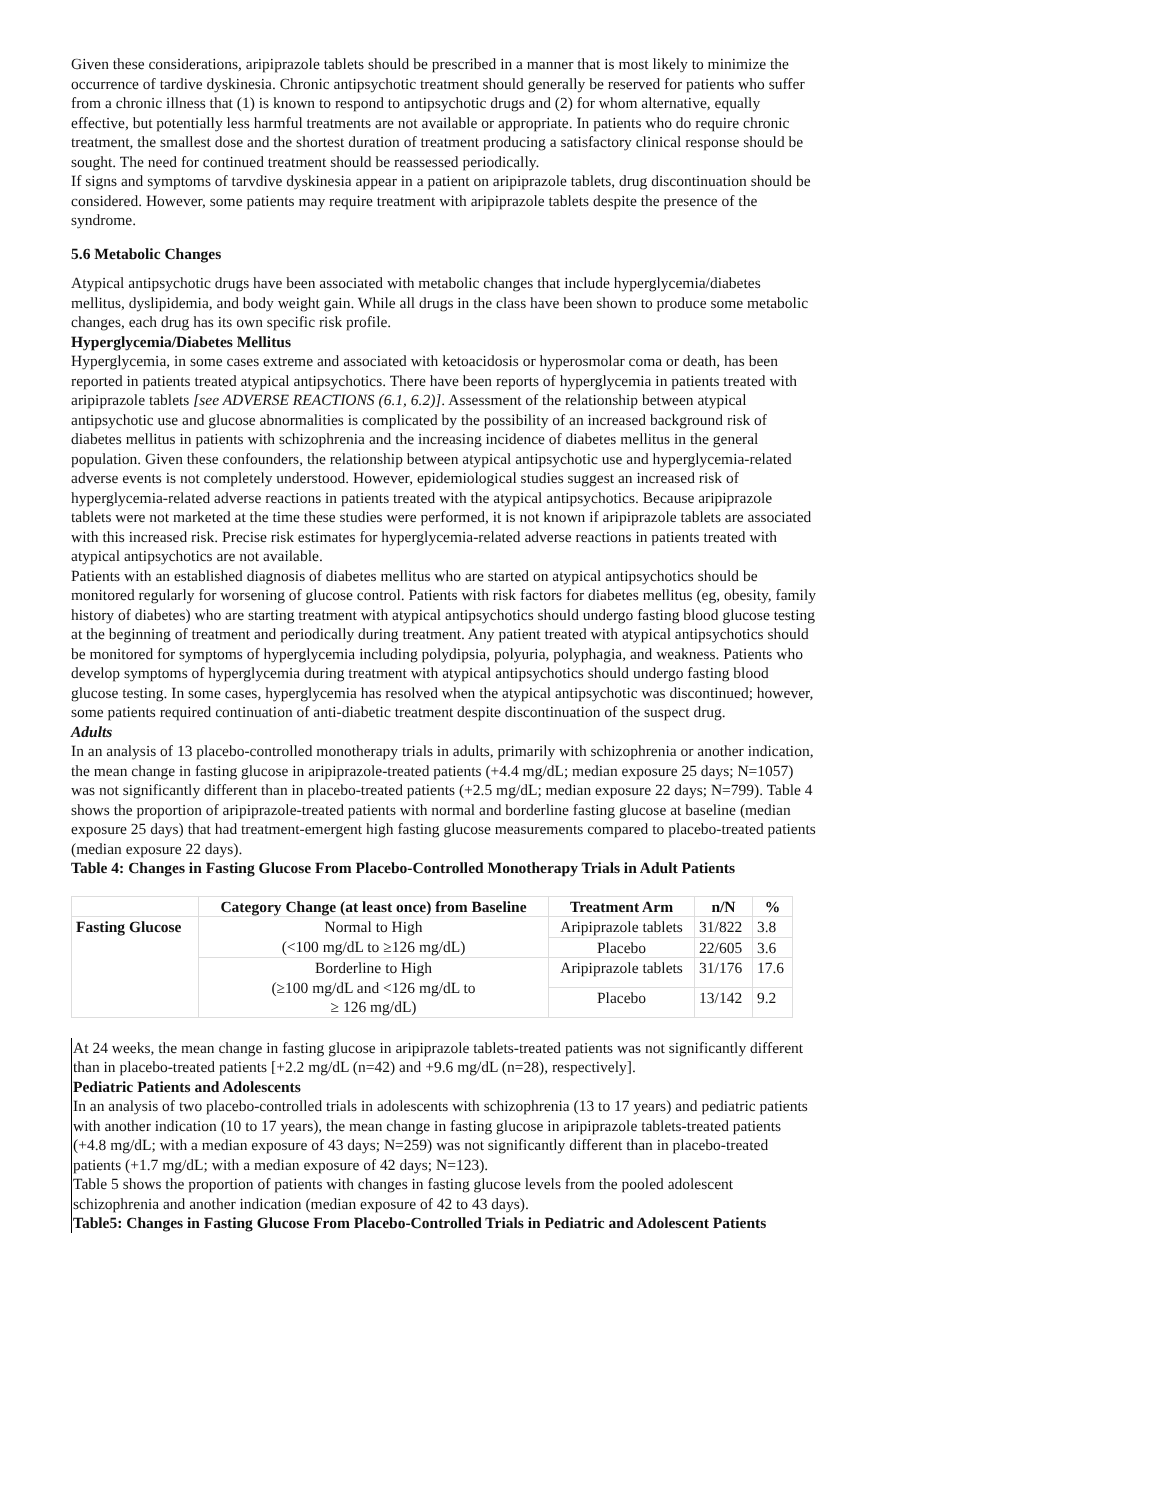Given these considerations, aripiprazole tablets should be prescribed in a manner that is most likely to minimize the occurrence of tardive dyskinesia. Chronic antipsychotic treatment should generally be reserved for patients who suffer from a chronic illness that (1) is known to respond to antipsychotic drugs and (2) for whom alternative, equally effective, but potentially less harmful treatments are not available or appropriate. In patients who do require chronic treatment, the smallest dose and the shortest duration of treatment producing a satisfactory clinical response should be sought. The need for continued treatment should be reassessed periodically.
If signs and symptoms of tarvdive dyskinesia appear in a patient on aripiprazole tablets, drug discontinuation should be considered. However, some patients may require treatment with aripiprazole tablets despite the presence of the syndrome.
5.6 Metabolic Changes
Atypical antipsychotic drugs have been associated with metabolic changes that include hyperglycemia/diabetes mellitus, dyslipidemia, and body weight gain. While all drugs in the class have been shown to produce some metabolic changes, each drug has its own specific risk profile.
Hyperglycemia/Diabetes Mellitus
Hyperglycemia, in some cases extreme and associated with ketoacidosis or hyperosmolar coma or death, has been reported in patients treated atypical antipsychotics. There have been reports of hyperglycemia in patients treated with aripiprazole tablets [see ADVERSE REACTIONS (6.1, 6.2)]. Assessment of the relationship between atypical antipsychotic use and glucose abnormalities is complicated by the possibility of an increased background risk of diabetes mellitus in patients with schizophrenia and the increasing incidence of diabetes mellitus in the general population. Given these confounders, the relationship between atypical antipsychotic use and hyperglycemia-related adverse events is not completely understood. However, epidemiological studies suggest an increased risk of hyperglycemia-related adverse reactions in patients treated with the atypical antipsychotics. Because aripiprazole tablets were not marketed at the time these studies were performed, it is not known if aripiprazole tablets are associated with this increased risk. Precise risk estimates for hyperglycemia-related adverse reactions in patients treated with atypical antipsychotics are not available.
Patients with an established diagnosis of diabetes mellitus who are started on atypical antipsychotics should be monitored regularly for worsening of glucose control. Patients with risk factors for diabetes mellitus (eg, obesity, family history of diabetes) who are starting treatment with atypical antipsychotics should undergo fasting blood glucose testing at the beginning of treatment and periodically during treatment. Any patient treated with atypical antipsychotics should be monitored for symptoms of hyperglycemia including polydipsia, polyuria, polyphagia, and weakness. Patients who develop symptoms of hyperglycemia during treatment with atypical antipsychotics should undergo fasting blood glucose testing. In some cases, hyperglycemia has resolved when the atypical antipsychotic was discontinued; however, some patients required continuation of anti-diabetic treatment despite discontinuation of the suspect drug.
Adults
In an analysis of 13 placebo-controlled monotherapy trials in adults, primarily with schizophrenia or another indication, the mean change in fasting glucose in aripiprazole-treated patients (+4.4 mg/dL; median exposure 25 days; N=1057) was not significantly different than in placebo-treated patients (+2.5 mg/dL; median exposure 22 days; N=799). Table 4 shows the proportion of aripiprazole-treated patients with normal and borderline fasting glucose at baseline (median exposure 25 days) that had treatment-emergent high fasting glucose measurements compared to placebo-treated patients (median exposure 22 days).
Table 4: Changes in Fasting Glucose From Placebo-Controlled Monotherapy Trials in Adult Patients
| | Category Change (at least once) from Baseline | Treatment Arm | n/N | % |
| --- | --- | --- | --- | --- |
| Fasting Glucose | Normal to High (<100 mg/dL to ≥126 mg/dL) | Aripiprazole tablets | 31/822 | 3.8 |
| | | Placebo | 22/605 | 3.6 |
| | Borderline to High (≥100 mg/dL and <126 mg/dL to ≥ 126 mg/dL) | Aripiprazole tablets | 31/176 | 17.6 |
| | | Placebo | 13/142 | 9.2 |
At 24 weeks, the mean change in fasting glucose in aripiprazole tablets-treated patients was not significantly different than in placebo-treated patients [+2.2 mg/dL (n=42) and +9.6 mg/dL (n=28), respectively].
Pediatric Patients and Adolescents
In an analysis of two placebo-controlled trials in adolescents with schizophrenia (13 to 17 years) and pediatric patients with another indication (10 to 17 years), the mean change in fasting glucose in aripiprazole tablets-treated patients (+4.8 mg/dL; with a median exposure of 43 days; N=259) was not significantly different than in placebo-treated patients (+1.7 mg/dL; with a median exposure of 42 days; N=123).
Table 5 shows the proportion of patients with changes in fasting glucose levels from the pooled adolescent schizophrenia and another indication (median exposure of 42 to 43 days).
Table5: Changes in Fasting Glucose From Placebo-Controlled Trials in Pediatric and Adolescent Patients